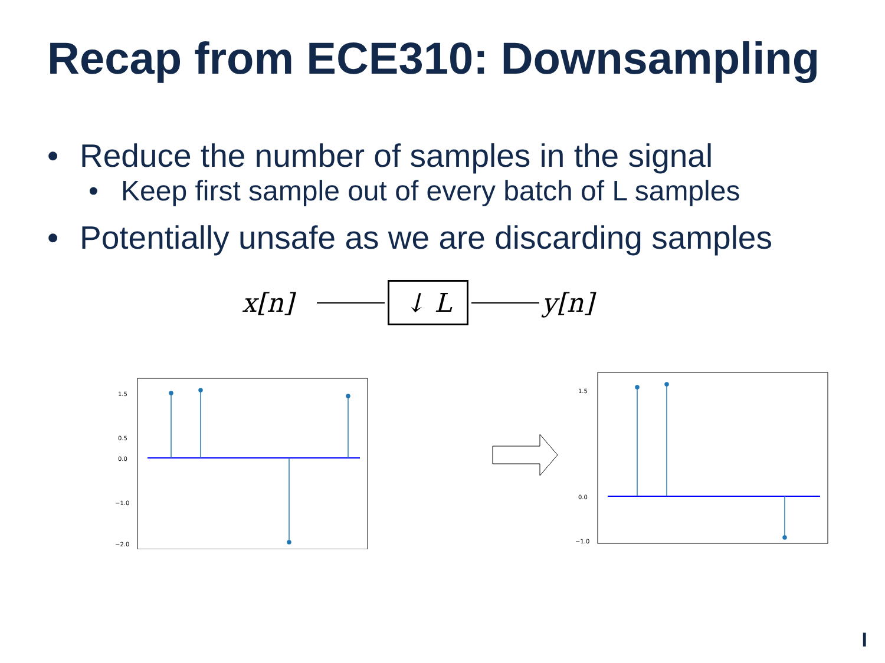Recap from ECE310: Downsampling
• Reduce the number of samples in the signal
• Keep first sample out of every batch of L samples
• Potentially unsafe as we are discarding samples
x[n] ↓ L y[n]
1.5
0.5
0.0
−1.0
−2.0
1.5
0.0
−1.0
I